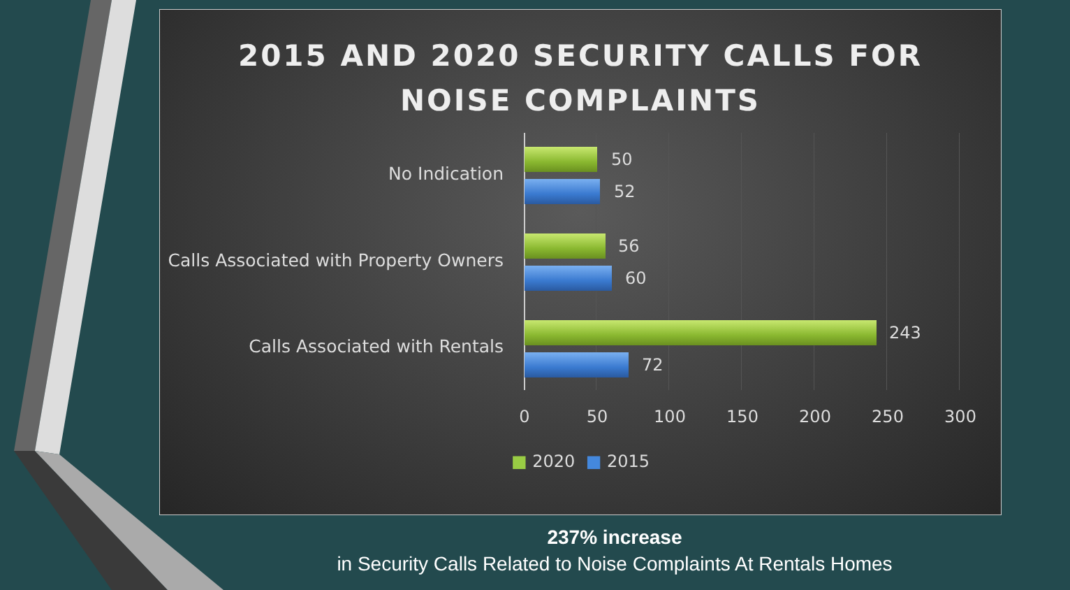2015 AND 2020 SECURITY CALLS FOR
NOISE COMPLAINTS
No Indication
50
52
Calls Associated with Property Owners
56
60
Calls Associated with Rentals
243
72
0 50 100 150 200 250 300
■ 2020 ■ 2015
237% increase
in Security Calls Related to Noise Complaints At Rentals Homes